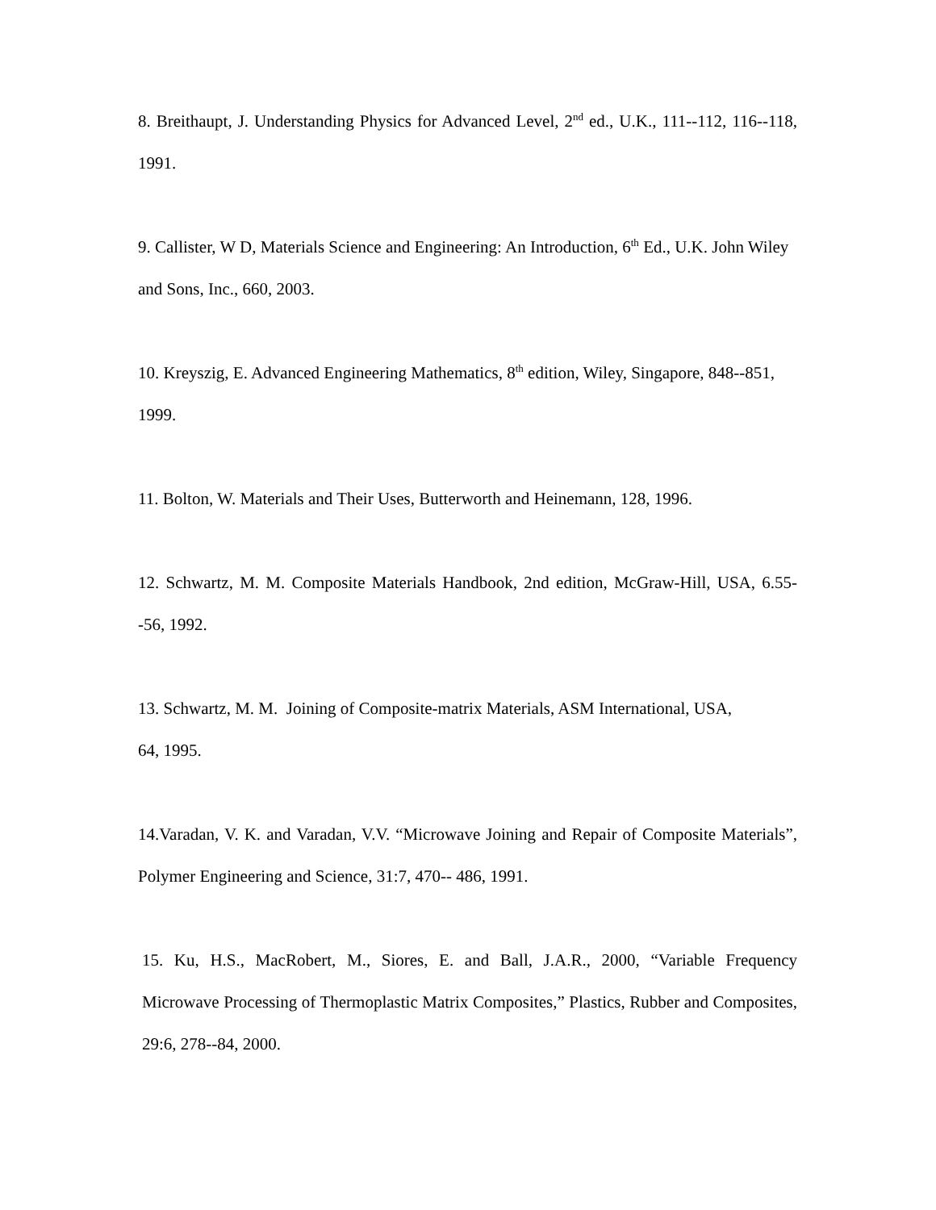8. Breithaupt, J. Understanding Physics for Advanced Level, 2<sup>nd</sup> ed., U.K., 111--112, 116--118, 1991.
9. Callister, W D, Materials Science and Engineering: An Introduction, 6<sup>th</sup> Ed., U.K. John Wiley and Sons, Inc., 660, 2003.
10. Kreyszig, E. Advanced Engineering Mathematics, 8<sup>th</sup> edition, Wiley, Singapore, 848--851, 1999.
11. Bolton, W. Materials and Their Uses, Butterworth and Heinemann, 128, 1996.
12. Schwartz, M. M. Composite Materials Handbook, 2nd edition, McGraw-Hill, USA, 6.55--56, 1992.
13. Schwartz, M. M. Joining of Composite-matrix Materials, ASM International, USA,
64, 1995.
14.Varadan, V. K. and Varadan, V.V. “Microwave Joining and Repair of Composite Materials”, Polymer Engineering and Science, 31:7, 470-- 486, 1991.
15. Ku, H.S., MacRobert, M., Siores, E. and Ball, J.A.R., 2000, “Variable Frequency Microwave Processing of Thermoplastic Matrix Composites,” Plastics, Rubber and Composites, 29:6, 278--84, 2000.